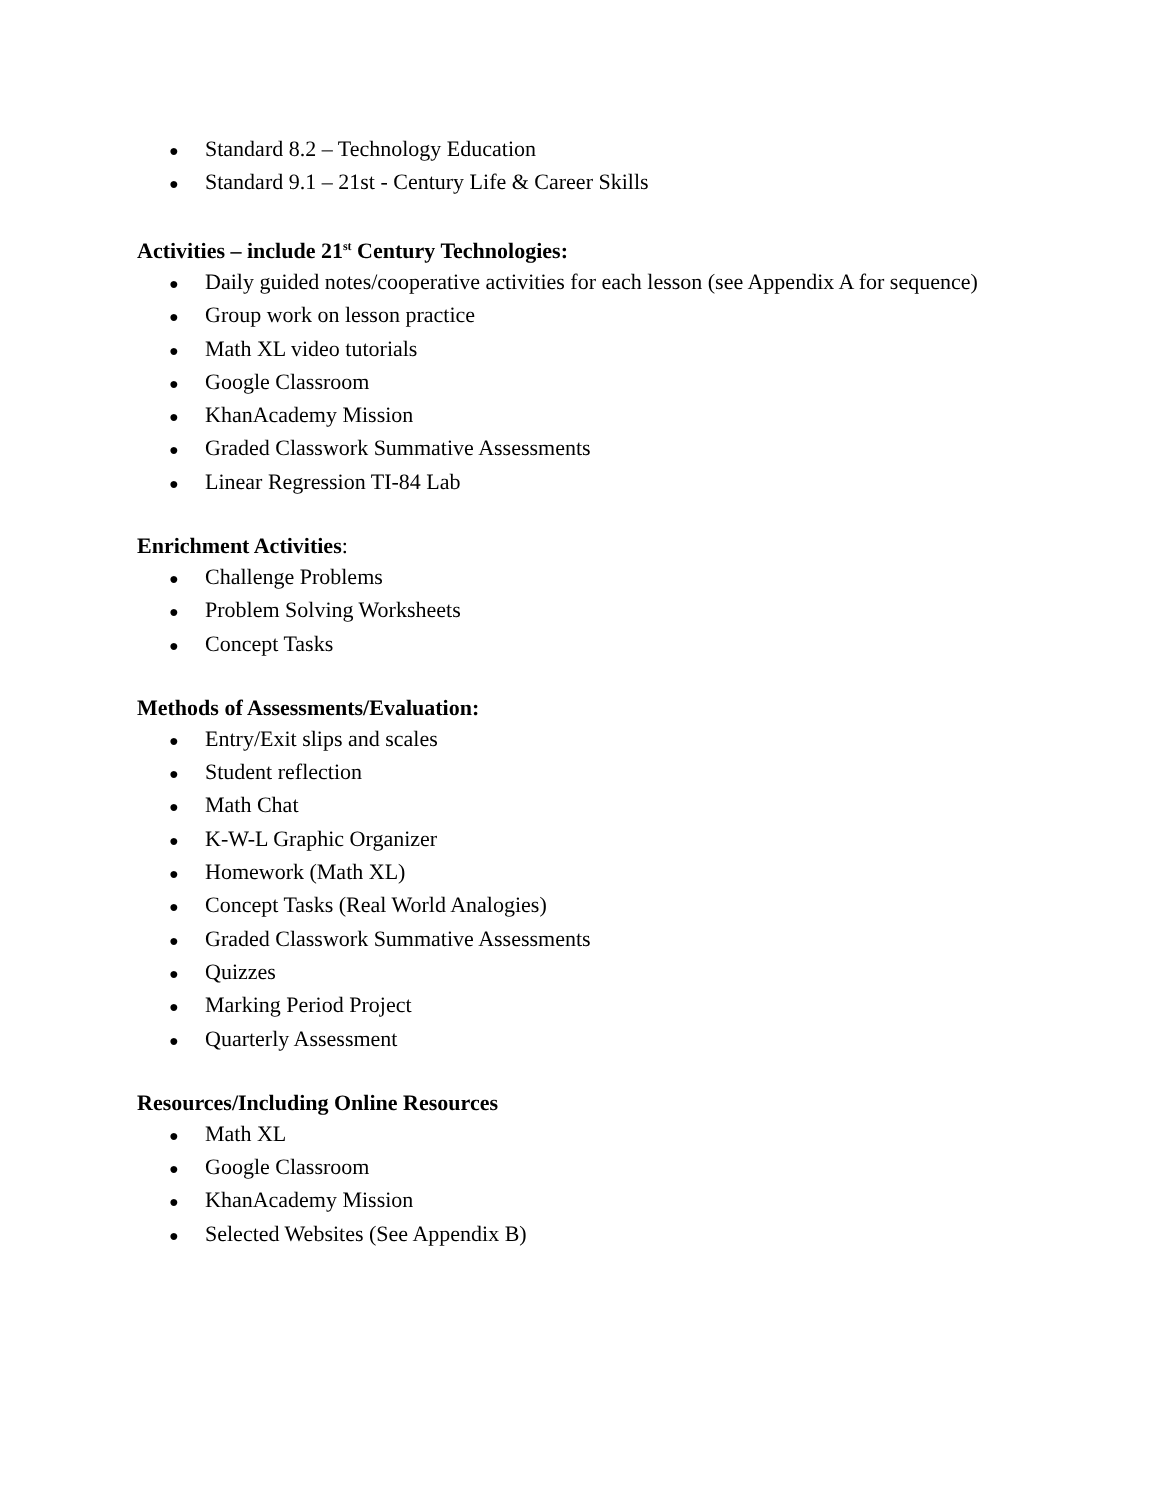● Standard 8.2 – Technology Education
● Standard 9.1 – 21st - Century Life & Career Skills
Activities – include 21<sup>st</sup> Century Technologies:
● Daily guided notes/cooperative activities for each lesson (see Appendix A for sequence)
● Group work on lesson practice
● Math XL video tutorials
● Google Classroom
● KhanAcademy Mission
● Graded Classwork Summative Assessments
● Linear Regression TI-84 Lab
Enrichment Activities:
● Challenge Problems
● Problem Solving Worksheets
● Concept Tasks
Methods of Assessments/Evaluation:
● Entry/Exit slips and scales
● Student reflection
● Math Chat
● K-W-L Graphic Organizer
● Homework (Math XL)
● Concept Tasks (Real World Analogies)
● Graded Classwork Summative Assessments
● Quizzes
● Marking Period Project
● Quarterly Assessment
Resources/Including Online Resources
● Math XL
● Google Classroom
● KhanAcademy Mission
● Selected Websites (See Appendix B)